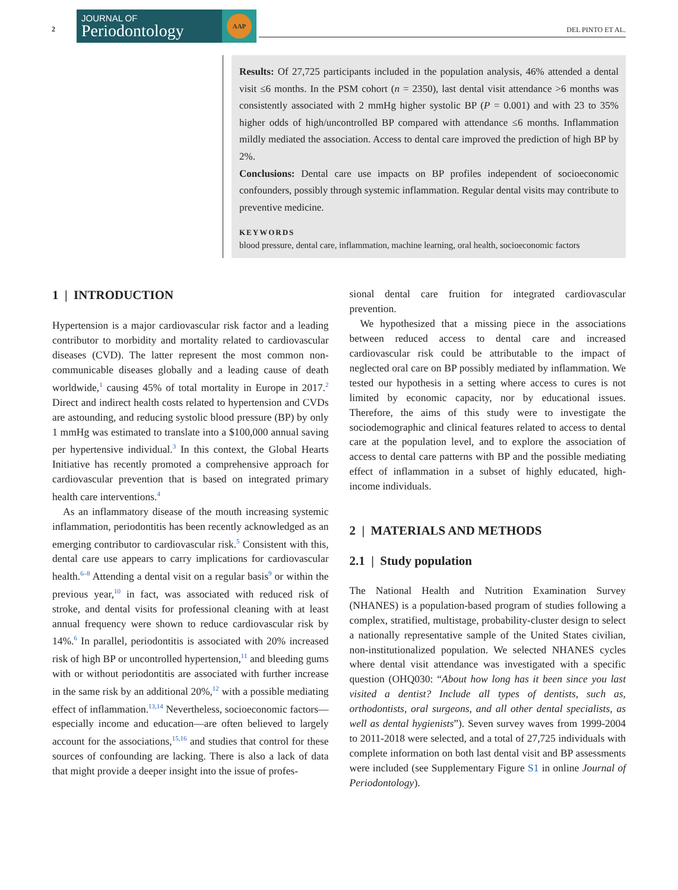2
JOURNAL OF
Periodontology
AAP
DEL PINTO ET AL.
Results: Of 27,725 participants included in the population analysis, 46% attended a dental visit ≤6 months. In the PSM cohort (n = 2350), last dental visit attendance >6 months was consistently associated with 2 mmHg higher systolic BP (P = 0.001) and with 23 to 35% higher odds of high/uncontrolled BP compared with attendance ≤6 months. Inflammation mildly mediated the association. Access to dental care improved the prediction of high BP by 2%.
Conclusions: Dental care use impacts on BP profiles independent of socioeconomic confounders, possibly through systemic inflammation. Regular dental visits may contribute to preventive medicine.
KEYWORDS
blood pressure, dental care, inflammation, machine learning, oral health, socioeconomic factors
1 | INTRODUCTION
Hypertension is a major cardiovascular risk factor and a leading contributor to morbidity and mortality related to cardiovascular diseases (CVD). The latter represent the most common non-communicable diseases globally and a leading cause of death worldwide,<sup>1</sup> causing 45% of total mortality in Europe in 2017.<sup>2</sup> Direct and indirect health costs related to hypertension and CVDs are astounding, and reducing systolic blood pressure (BP) by only 1 mmHg was estimated to translate into a $100,000 annual saving per hypertensive individual.<sup>3</sup> In this context, the Global Hearts Initiative has recently promoted a comprehensive approach for cardiovascular prevention that is based on integrated primary health care interventions.<sup>4</sup>
As an inflammatory disease of the mouth increasing systemic inflammation, periodontitis has been recently acknowledged as an emerging contributor to cardiovascular risk.<sup>5</sup> Consistent with this, dental care use appears to carry implications for cardiovascular health.<sup>6–8</sup> Attending a dental visit on a regular basis<sup>9</sup> or within the previous year,<sup>10</sup> in fact, was associated with reduced risk of stroke, and dental visits for professional cleaning with at least annual frequency were shown to reduce cardiovascular risk by 14%.<sup>6</sup> In parallel, periodontitis is associated with 20% increased risk of high BP or uncontrolled hypertension,<sup>11</sup> and bleeding gums with or without periodontitis are associated with further increase in the same risk by an additional 20%,<sup>12</sup> with a possible mediating effect of inflammation.<sup>13,14</sup> Nevertheless, socioeconomic factors—especially income and education—are often believed to largely account for the associations,<sup>15,16</sup> and studies that control for these sources of confounding are lacking. There is also a lack of data that might provide a deeper insight into the issue of profes-
sional dental care fruition for integrated cardiovascular prevention.
We hypothesized that a missing piece in the associations between reduced access to dental care and increased cardiovascular risk could be attributable to the impact of neglected oral care on BP possibly mediated by inflammation. We tested our hypothesis in a setting where access to cures is not limited by economic capacity, nor by educational issues. Therefore, the aims of this study were to investigate the sociodemographic and clinical features related to access to dental care at the population level, and to explore the association of access to dental care patterns with BP and the possible mediating effect of inflammation in a subset of highly educated, high-income individuals.
2 | MATERIALS AND METHODS
2.1 | Study population
The National Health and Nutrition Examination Survey (NHANES) is a population-based program of studies following a complex, stratified, multistage, probability-cluster design to select a nationally representative sample of the United States civilian, non-institutionalized population. We selected NHANES cycles where dental visit attendance was investigated with a specific question (OHQ030: “About how long has it been since you last visited a dentist? Include all types of dentists, such as, orthodontists, oral surgeons, and all other dental specialists, as well as dental hygienists”). Seven survey waves from 1999-2004 to 2011-2018 were selected, and a total of 27,725 individuals with complete information on both last dental visit and BP assessments were included (see Supplementary Figure S1 in online Journal of Periodontology).